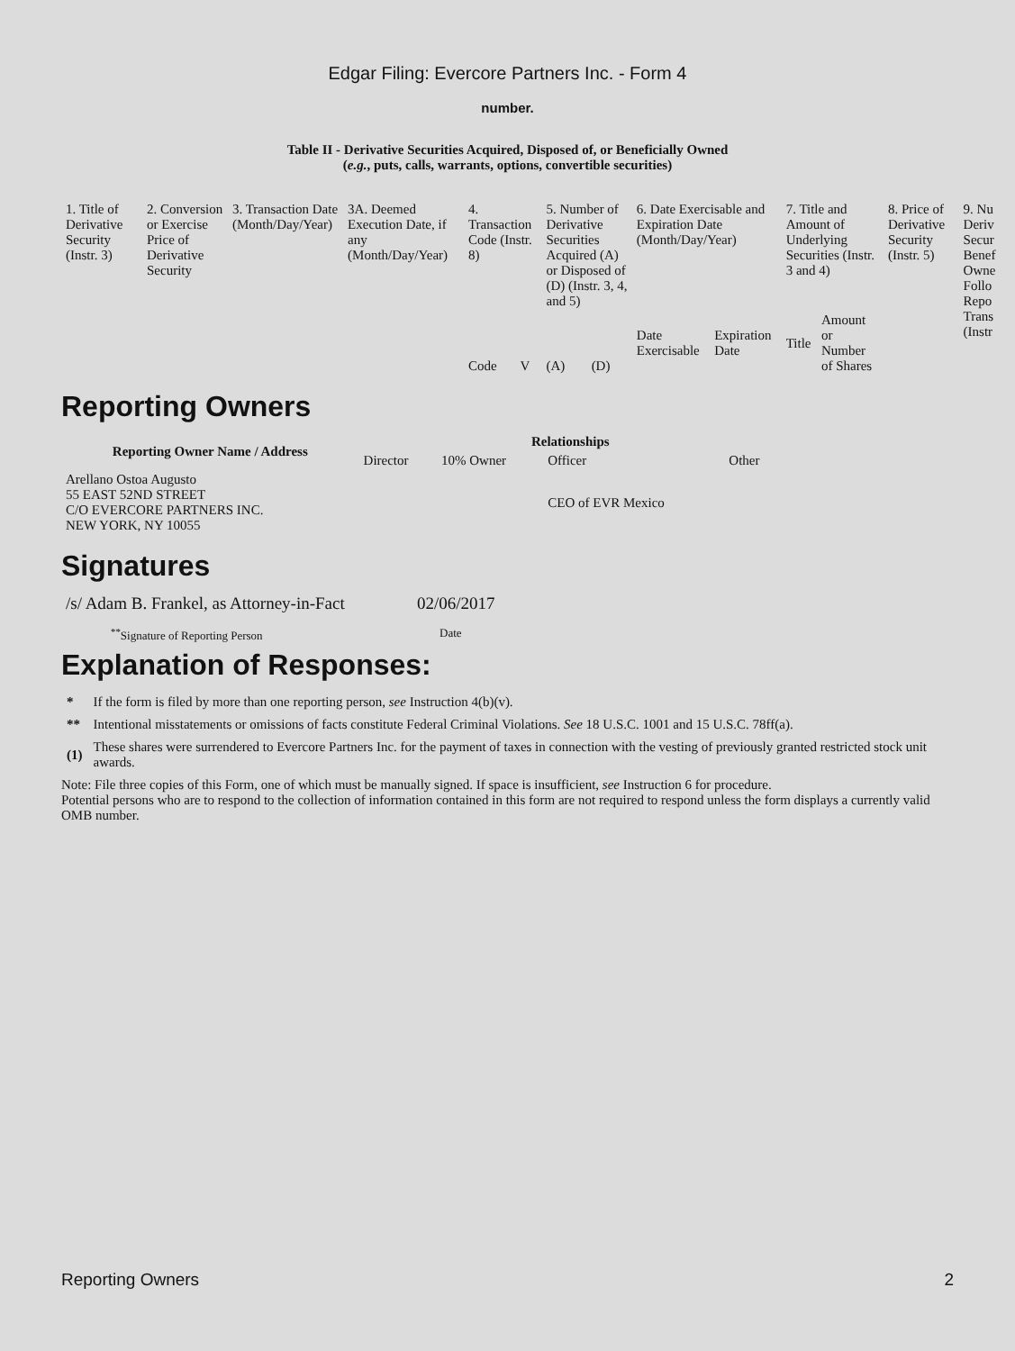Edgar Filing: Evercore Partners Inc. - Form 4
number.
Table II - Derivative Securities Acquired, Disposed of, or Beneficially Owned
(e.g., puts, calls, warrants, options, convertible securities)
| 1. Title of Derivative Security (Instr. 3) | 2. Conversion or Exercise Price of Derivative Security | 3. Transaction Date (Month/Day/Year) | 3A. Deemed Execution Date, if any (Month/Day/Year) | 4. Transaction Code (Instr. 8) | | 5. Number of Derivative Securities Acquired (A) or Disposed of (D) (Instr. 3, 4, and 5) | | 6. Date Exercisable and Expiration Date (Month/Day/Year) | | 7. Title and Amount of Underlying Securities (Instr. 3 and 4) | | 8. Price of Derivative Security (Instr. 5) | 9. Nu Deriv Secur Benef Owne Follo Repo Trans (Instr |
| --- | --- | --- | --- | --- | --- | --- | --- | --- | --- | --- | --- | --- | --- |
| | | | | Code | V | (A) | (D) | Date Exercisable | Expiration Date | Title | Amount or Number of Shares | | |
Reporting Owners
| Reporting Owner Name / Address | Relationships | | | |
| --- | --- | --- | --- | --- |
| | Director | 10% Owner | Officer | Other |
| Arellano Ostoa Augusto 55 EAST 52ND STREET C/O EVERCORE PARTNERS INC. NEW YORK, NY 10055 | | | CEO of EVR Mexico | |
Signatures
| /s/ Adam B. Frankel, as Attorney-in-Fact | 02/06/2017 |
| <sup>**</sup> Signature of Reporting Person | Date |
Explanation of Responses:
| * | If the form is filed by more than one reporting person, see Instruction 4(b)(v). |
| ** | Intentional misstatements or omissions of facts constitute Federal Criminal Violations. See 18 U.S.C. 1001 and 15 U.S.C. 78ff(a). |
| (1) | These shares were surrendered to Evercore Partners Inc. for the payment of taxes in connection with the vesting of previously granted restricted stock unit awards. |
Note: File three copies of this Form, one of which must be manually signed. If space is insufficient, see Instruction 6 for procedure.
Potential persons who are to respond to the collection of information contained in this form are not required to respond unless the form displays a currently valid OMB number.
Reporting Owners 2